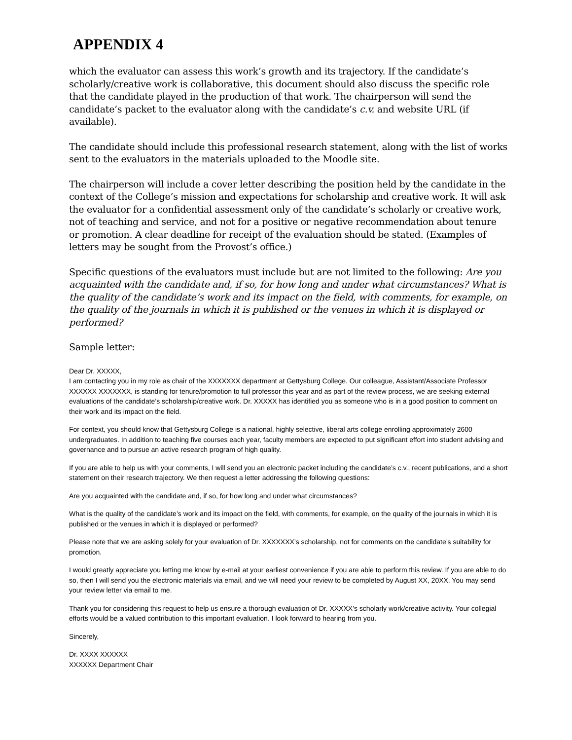APPENDIX 4
which the evaluator can assess this work’s growth and its trajectory. If the candidate’s scholarly/creative work is collaborative, this document should also discuss the specific role that the candidate played in the production of that work. The chairperson will send the candidate’s packet to the evaluator along with the candidate’s c.v. and website URL (if available).
The candidate should include this professional research statement, along with the list of works sent to the evaluators in the materials uploaded to the Moodle site.
The chairperson will include a cover letter describing the position held by the candidate in the context of the College’s mission and expectations for scholarship and creative work. It will ask the evaluator for a confidential assessment only of the candidate’s scholarly or creative work, not of teaching and service, and not for a positive or negative recommendation about tenure or promotion. A clear deadline for receipt of the evaluation should be stated. (Examples of letters may be sought from the Provost’s office.)
Specific questions of the evaluators must include but are not limited to the following: Are you acquainted with the candidate and, if so, for how long and under what circumstances? What is the quality of the candidate’s work and its impact on the field, with comments, for example, on the quality of the journals in which it is published or the venues in which it is displayed or performed?
Sample letter:
Dear Dr. XXXXX,
I am contacting you in my role as chair of the XXXXXXX department at Gettysburg College. Our colleague, Assistant/Associate Professor XXXXXX XXXXXXX, is standing for tenure/promotion to full professor this year and as part of the review process, we are seeking external evaluations of the candidate’s scholarship/creative work. Dr. XXXXX has identified you as someone who is in a good position to comment on their work and its impact on the field.
For context, you should know that Gettysburg College is a national, highly selective, liberal arts college enrolling approximately 2600 undergraduates. In addition to teaching five courses each year, faculty members are expected to put significant effort into student advising and governance and to pursue an active research program of high quality.
If you are able to help us with your comments, I will send you an electronic packet including the candidate’s c.v., recent publications, and a short statement on their research trajectory. We then request a letter addressing the following questions:
Are you acquainted with the candidate and, if so, for how long and under what circumstances?
What is the quality of the candidate’s work and its impact on the field, with comments, for example, on the quality of the journals in which it is published or the venues in which it is displayed or performed?
Please note that we are asking solely for your evaluation of Dr. XXXXXXX’s scholarship, not for comments on the candidate’s suitability for promotion.
I would greatly appreciate you letting me know by e-mail at your earliest convenience if you are able to perform this review. If you are able to do so, then I will send you the electronic materials via email, and we will need your review to be completed by August XX, 20XX. You may send your review letter via email to me.
Thank you for considering this request to help us ensure a thorough evaluation of Dr. XXXXX’s scholarly work/creative activity. Your collegial efforts would be a valued contribution to this important evaluation. I look forward to hearing from you.
Sincerely,
Dr. XXXX XXXXXX
XXXXXX Department Chair